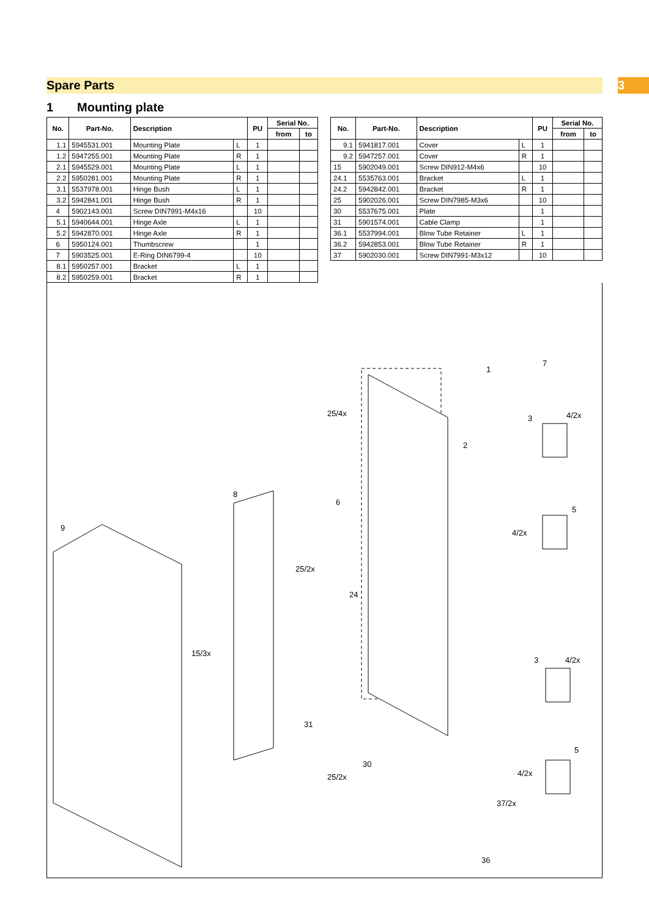Spare Parts 3
1 Mounting plate
| No. | Part-No. | Description | | PU | Serial No. | |
| --- | --- | --- | --- | --- | --- | --- |
| | | | | | from | to |
| 1.1 | 5945531.001 | Mounting Plate | L | 1 | | |
| 1.2 | 5947255.001 | Mounting Plate | R | 1 | | |
| 2.1 | 5945529.001 | Mounting Plate | L | 1 | | |
| 2.2 | 5950281.001 | Mounting Plate | R | 1 | | |
| 3.1 | 5537978.001 | Hinge Bush | L | 1 | | |
| 3.2 | 5942841.001 | Hinge Bush | R | 1 | | |
| 4 | 5902143.001 | Screw DIN7991-M4x16 | | 10 | | |
| 5.1 | 5940644.001 | Hinge Axle | L | 1 | | |
| 5.2 | 5942870.001 | Hinge Axle | R | 1 | | |
| 6 | 5950124.001 | Thumbscrew | | 1 | | |
| 7 | 5903525.001 | E-Ring DIN6799-4 | | 10 | | |
| 8.1 | 5950257.001 | Bracket | L | 1 | | |
| 8.2 | 5950259.001 | Bracket | R | 1 | | |
| No. | Part-No. | Description | | PU | Serial No. | |
| --- | --- | --- | --- | --- | --- | --- |
| | | | | | from | to |
| 9.1 | 5941817.001 | Cover | L | 1 | | |
| 9.2 | 5947257.001 | Cover | R | 1 | | |
| 15 | 5902049.001 | Screw DIN912-M4x6 | | 10 | | |
| 24.1 | 5535763.001 | Bracket | L | 1 | | |
| 24.2 | 5942842.001 | Bracket | R | 1 | | |
| 25 | 5902026.001 | Screw DIN7985-M3x6 | | 10 | | |
| 30 | 5537675.001 | Plate | | 1 | | |
| 31 | 5901574.001 | Cable Clamp | | 1 | | |
| 36.1 | 5537994.001 | Blow Tube Retainer | L | 1 | | |
| 36.2 | 5942853.001 | Blow Tube Retainer | R | 1 | | |
| 37 | 5902030.001 | Screw DIN7991-M3x12 | | 10 | | |
1
7
25/4x
3
4/2x
2
8
6
5
9
4/2x
25/2x
24
15/3x
3
4/2x
31
5
30
25/2x
4/2x
37/2x
36